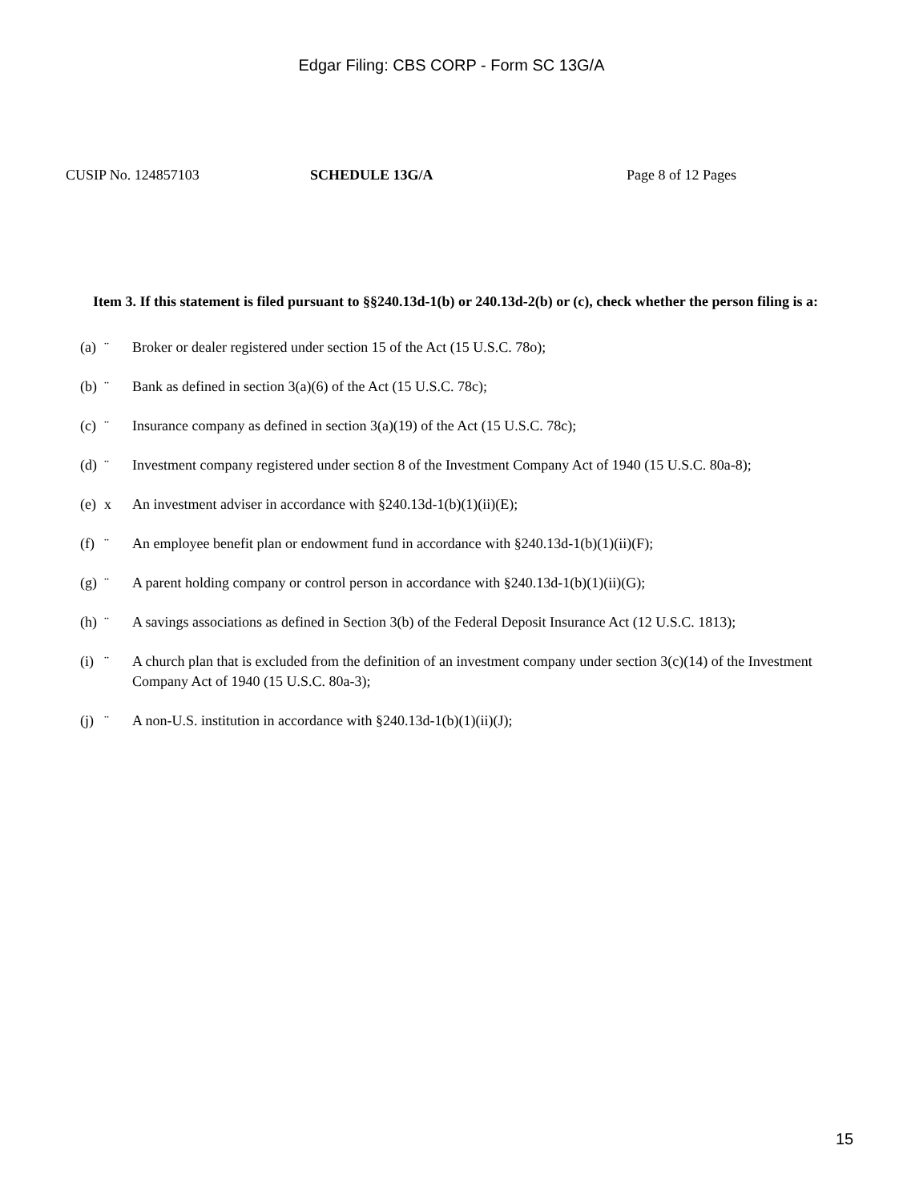Edgar Filing: CBS CORP - Form SC 13G/A
CUSIP No. 124857103 SCHEDULE 13G/A Page 8 of 12 Pages
Item 3. If this statement is filed pursuant to §§240.13d-1(b) or 240.13d-2(b) or (c), check whether the person filing is a:
(a) ¨ Broker or dealer registered under section 15 of the Act (15 U.S.C. 78o);
(b) ¨ Bank as defined in section 3(a)(6) of the Act (15 U.S.C. 78c);
(c) ¨ Insurance company as defined in section 3(a)(19) of the Act (15 U.S.C. 78c);
(d) ¨ Investment company registered under section 8 of the Investment Company Act of 1940 (15 U.S.C. 80a-8);
(e) x An investment adviser in accordance with §240.13d-1(b)(1)(ii)(E);
(f) ¨ An employee benefit plan or endowment fund in accordance with §240.13d-1(b)(1)(ii)(F);
(g) ¨ A parent holding company or control person in accordance with §240.13d-1(b)(1)(ii)(G);
(h) ¨ A savings associations as defined in Section 3(b) of the Federal Deposit Insurance Act (12 U.S.C. 1813);
(i) ¨ A church plan that is excluded from the definition of an investment company under section 3(c)(14) of the Investment Company Act of 1940 (15 U.S.C. 80a-3);
(j) ¨ A non-U.S. institution in accordance with §240.13d-1(b)(1)(ii)(J);
15